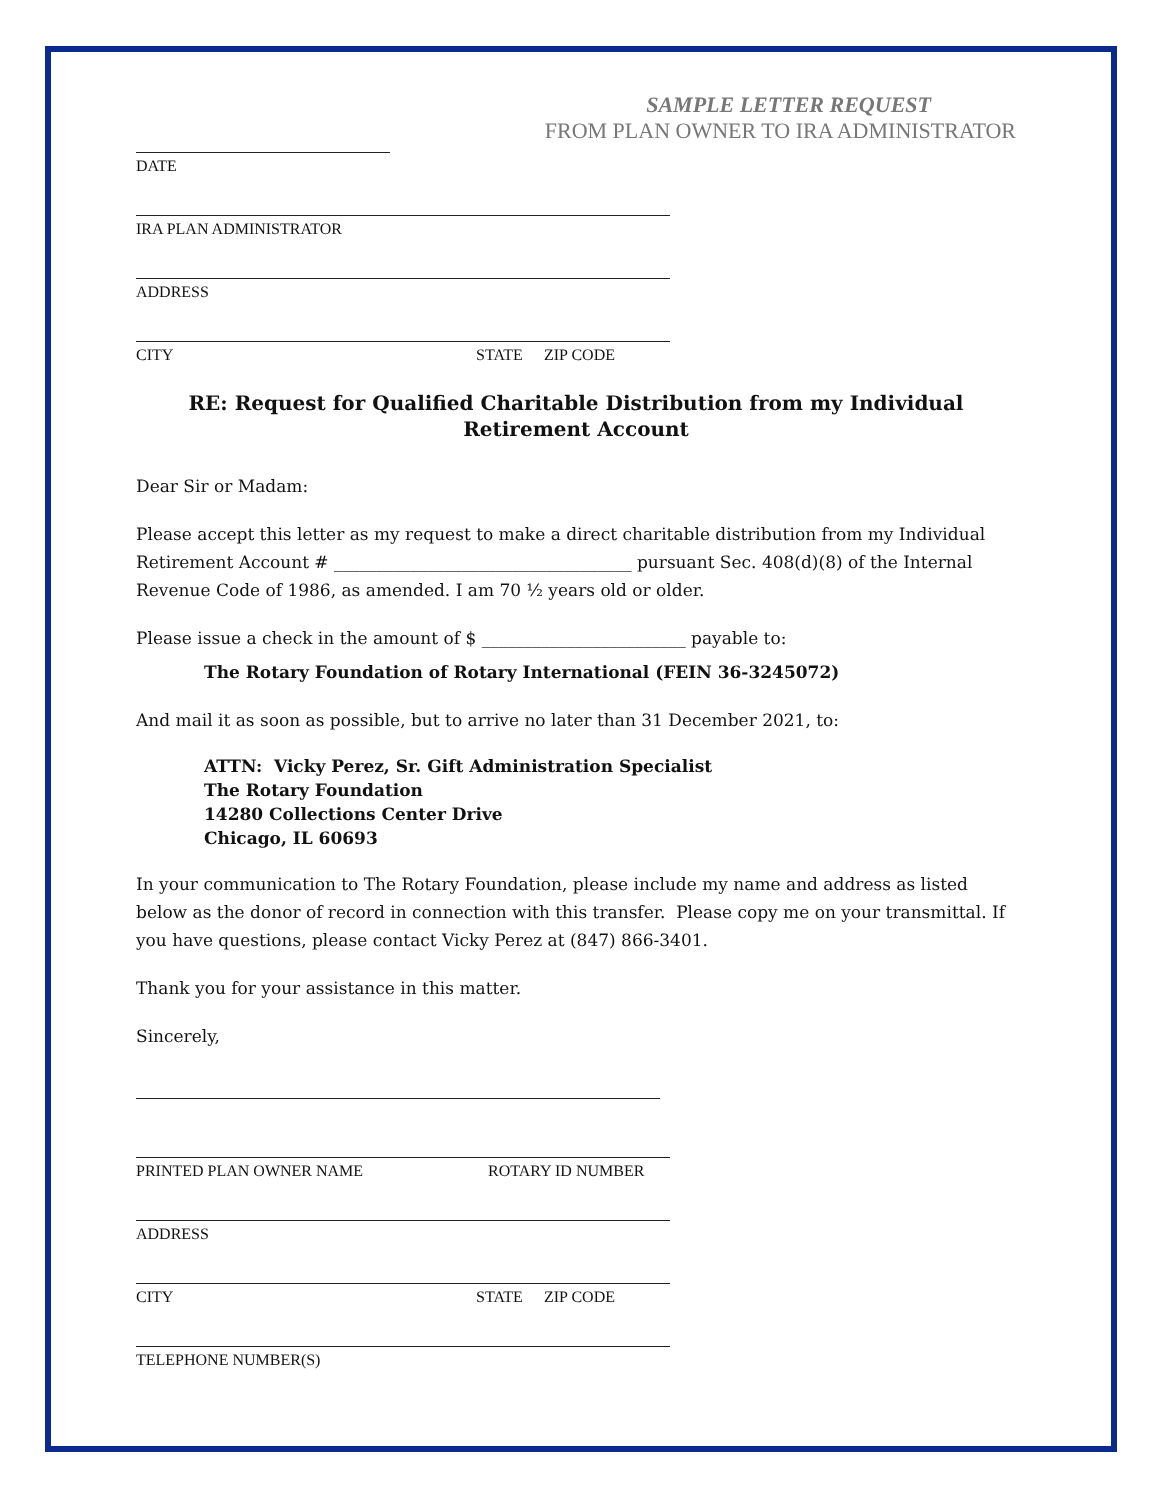SAMPLE LETTER REQUEST
FROM PLAN OWNER TO IRA ADMINISTRATOR
DATE
IRA PLAN ADMINISTRATOR
ADDRESS
CITY STATE ZIP CODE
RE: Request for Qualified Charitable Distribution from my Individual Retirement Account
Dear Sir or Madam:
Please accept this letter as my request to make a direct charitable distribution from my Individual Retirement Account # ___________________________________ pursuant Sec. 408(d)(8) of the Internal Revenue Code of 1986, as amended. I am 70 ½ years old or older.
Please issue a check in the amount of $ ________________________ payable to:
The Rotary Foundation of Rotary International (FEIN 36-3245072)
And mail it as soon as possible, but to arrive no later than 31 December 2021, to:
ATTN: Vicky Perez, Sr. Gift Administration Specialist
The Rotary Foundation
14280 Collections Center Drive
Chicago, IL 60693
In your communication to The Rotary Foundation, please include my name and address as listed below as the donor of record in connection with this transfer. Please copy me on your transmittal. If you have questions, please contact Vicky Perez at (847) 866-3401.
Thank you for your assistance in this matter.
Sincerely,
PRINTED PLAN OWNER NAME ROTARY ID NUMBER
ADDRESS
CITY STATE ZIP CODE
TELEPHONE NUMBER(S)